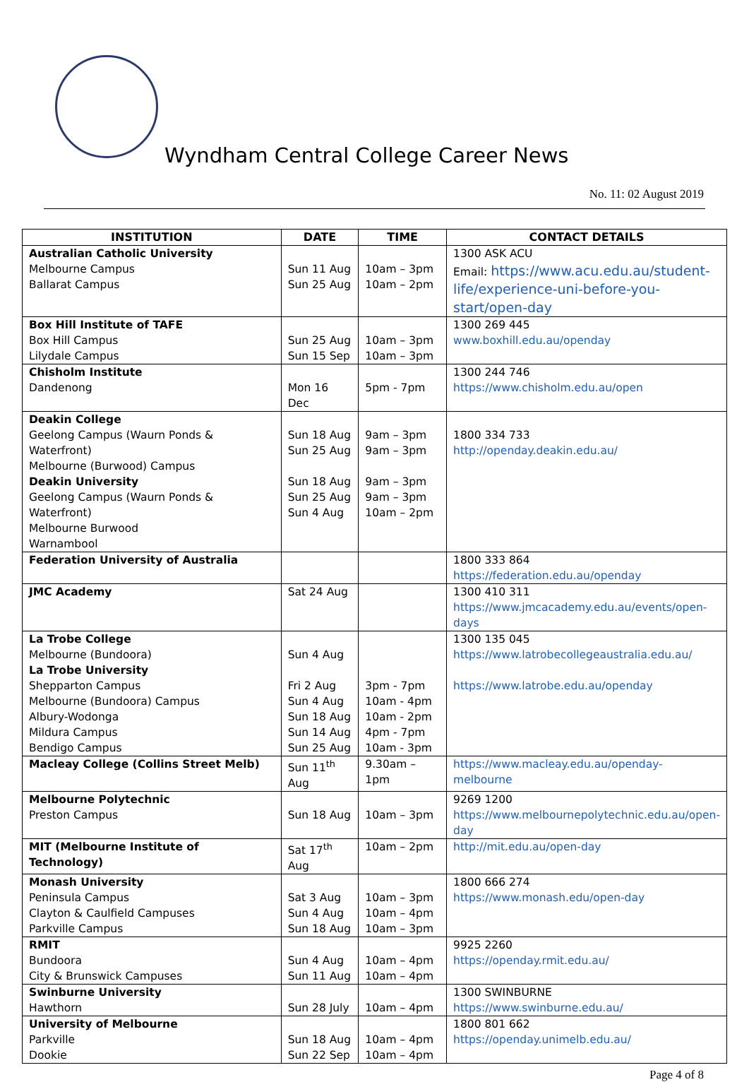Wyndham Central College Career News
No. 11: 02 August 2019
| INSTITUTION | DATE | TIME | CONTACT DETAILS |
| --- | --- | --- | --- |
| Australian Catholic University Melbourne Campus Ballarat Campus | Sun 11 Aug Sun 25 Aug | 10am – 3pm 10am – 2pm | 1300 ASK ACU Email: https://www.acu.edu.au/student-life/experience-uni-before-you-start/open-day |
| Box Hill Institute of TAFE Box Hill Campus Lilydale Campus | Sun 25 Aug Sun 15 Sep | 10am – 3pm 10am – 3pm | 1300 269 445 www.boxhill.edu.au/openday |
| Chisholm Institute Dandenong | Mon 16 Dec | 5pm - 7pm | 1300 244 746 https://www.chisholm.edu.au/open |
| Deakin College Geelong Campus (Waurn Ponds & Waterfront) Melbourne (Burwood) Campus Deakin University Geelong Campus (Waurn Ponds & Waterfront) Melbourne Burwood Warnambool | Sun 18 Aug Sun 25 Aug Sun 18 Aug Sun 25 Aug Sun 4 Aug | 9am – 3pm 9am – 3pm 9am – 3pm 9am – 3pm 10am – 2pm | 1800 334 733 http://openday.deakin.edu.au/ |
| Federation University of Australia | | | 1800 333 864 https://federation.edu.au/openday |
| JMC Academy | Sat 24 Aug | | 1300 410 311 https://www.jmcacademy.edu.au/events/open-days |
| La Trobe College Melbourne (Bundoora) La Trobe University Shepparton Campus Melbourne (Bundoora) Campus Albury-Wodonga Mildura Campus Bendigo Campus | Sun 4 Aug Fri 2 Aug Sun 4 Aug Sun 18 Aug Sun 14 Aug Sun 25 Aug | 3pm - 7pm 10am - 4pm 10am - 2pm 4pm - 7pm 10am - 3pm | 1300 135 045 https://www.latrobecollegeaustralia.edu.au/ https://www.latrobe.edu.au/openday |
| Macleay College (Collins Street Melb) | Sun 11<sup>th</sup> Aug | 9.30am –1pm | https://www.macleay.edu.au/openday-melbourne |
| Melbourne Polytechnic Preston Campus | Sun 18 Aug | 10am – 3pm | 9269 1200 https://www.melbournepolytechnic.edu.au/open-day |
| MIT (Melbourne Institute of Technology) | Sat 17<sup>th</sup> Aug | 10am – 2pm | http://mit.edu.au/open-day |
| Monash University Peninsula Campus Clayton & Caulfield Campuses Parkville Campus | Sat 3 Aug Sun 4 Aug Sun 18 Aug | 10am – 3pm 10am – 4pm 10am – 3pm | 1800 666 274 https://www.monash.edu/open-day |
| RMIT Bundoora City & Brunswick Campuses | Sun 4 Aug Sun 11 Aug | 10am – 4pm 10am – 4pm | 9925 2260 https://openday.rmit.edu.au/ |
| Swinburne University Hawthorn | Sun 28 July | 10am – 4pm | 1300 SWINBURNE https://www.swinburne.edu.au/ |
| University of Melbourne Parkville Dookie | Sun 18 Aug Sun 22 Sep | 10am – 4pm 10am – 4pm | 1800 801 662 https://openday.unimelb.edu.au/ |
Page 4 of 8